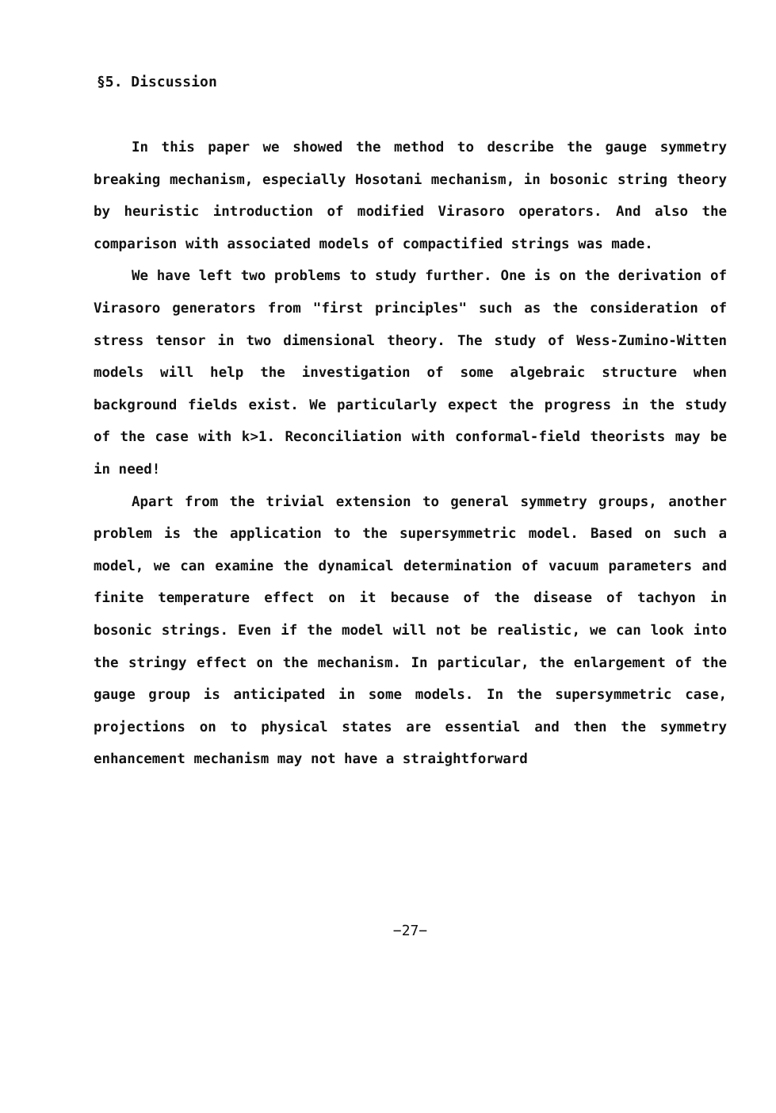§5. Discussion
In this paper we showed the method to describe the gauge symmetry breaking mechanism, especially Hosotani mechanism, in bosonic string theory by heuristic introduction of modified Virasoro operators. And also the comparison with associated models of compactified strings was made.
We have left two problems to study further. One is on the derivation of Virasoro generators from "first principles" such as the consideration of stress tensor in two dimensional theory. The study of Wess-Zumino-Witten models will help the investigation of some algebraic structure when background fields exist. We particularly expect the progress in the study of the case with k>1. Reconciliation with conformal-field theorists may be in need!
Apart from the trivial extension to general symmetry groups, another problem is the application to the supersymmetric model. Based on such a model, we can examine the dynamical determination of vacuum parameters and finite temperature effect on it because of the disease of tachyon in bosonic strings. Even if the model will not be realistic, we can look into the stringy effect on the mechanism. In particular, the enlargement of the gauge group is anticipated in some models. In the supersymmetric case, projections on to physical states are essential and then the symmetry enhancement mechanism may not have a straightforward
−27−